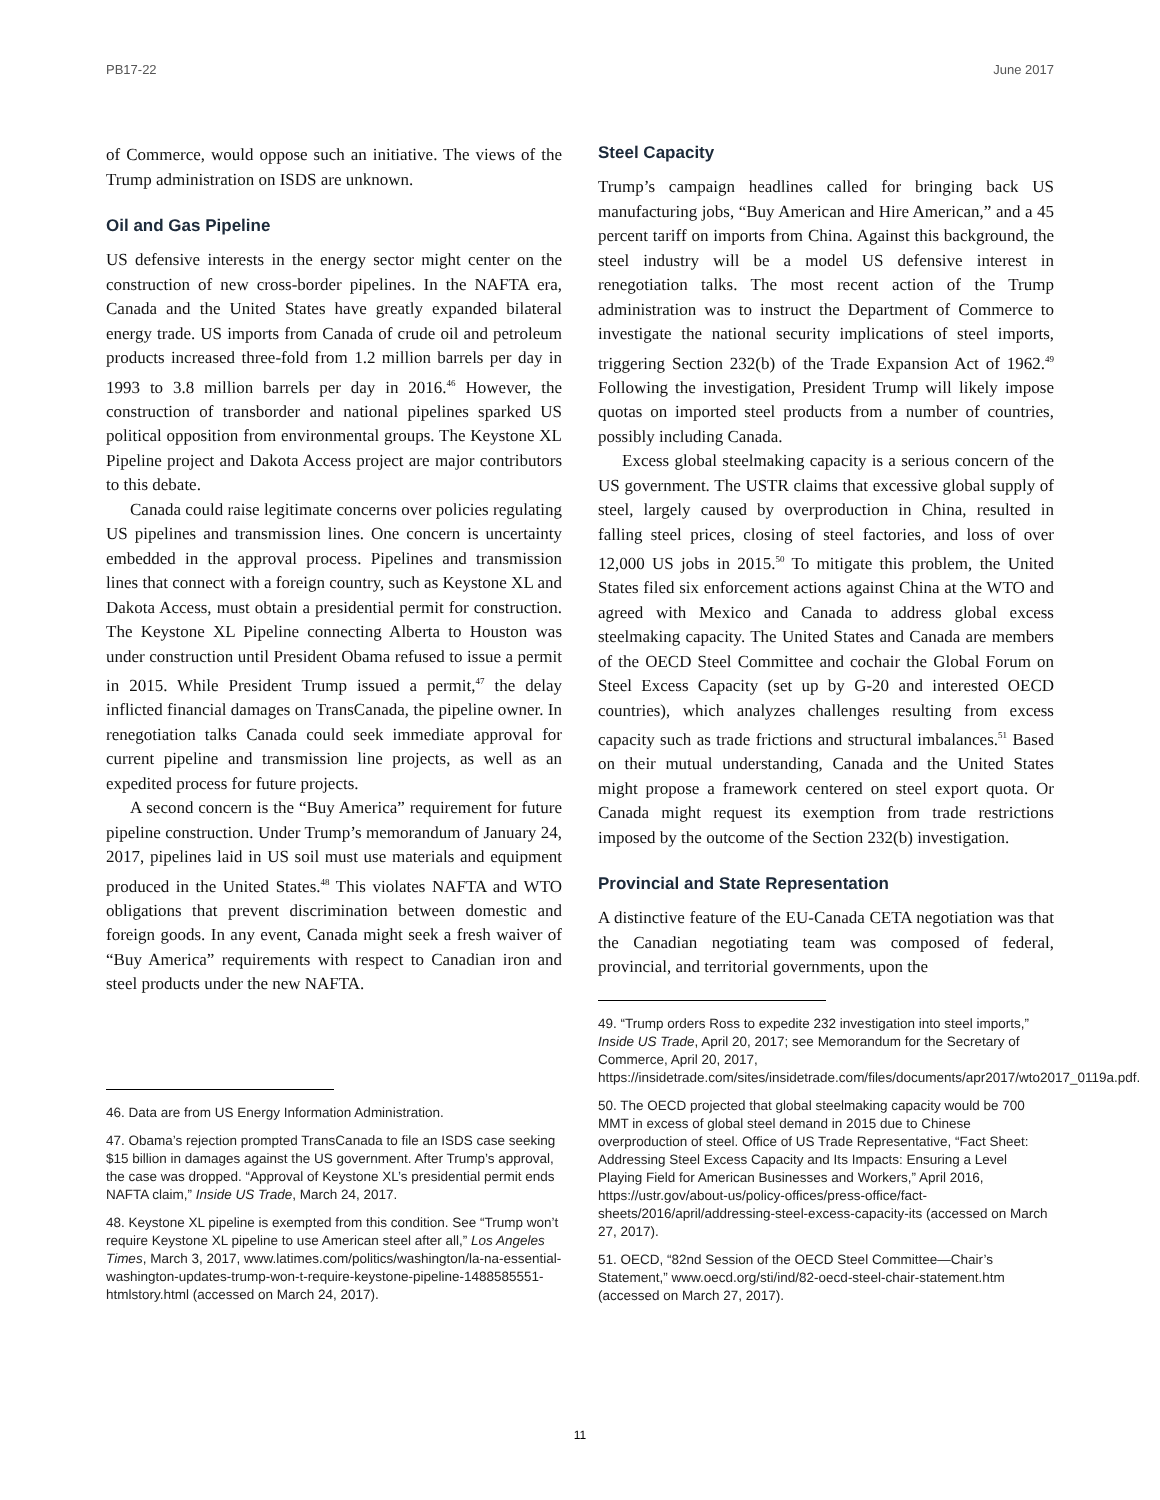PB17-22 June 2017
of Commerce, would oppose such an initiative. The views of the Trump administration on ISDS are unknown.
Oil and Gas Pipeline
US defensive interests in the energy sector might center on the construction of new cross-border pipelines. In the NAFTA era, Canada and the United States have greatly expanded bilateral energy trade. US imports from Canada of crude oil and petroleum products increased three-fold from 1.2 million barrels per day in 1993 to 3.8 million barrels per day in 2016.<sup>46</sup> However, the construction of transborder and national pipelines sparked US political opposition from environmental groups. The Keystone XL Pipeline project and Dakota Access project are major contributors to this debate.
Canada could raise legitimate concerns over policies regulating US pipelines and transmission lines. One concern is uncertainty embedded in the approval process. Pipelines and transmission lines that connect with a foreign country, such as Keystone XL and Dakota Access, must obtain a presidential permit for construction. The Keystone XL Pipeline connecting Alberta to Houston was under construction until President Obama refused to issue a permit in 2015. While President Trump issued a permit,<sup>47</sup> the delay inflicted financial damages on TransCanada, the pipeline owner. In renegotiation talks Canada could seek immediate approval for current pipeline and transmission line projects, as well as an expedited process for future projects.
A second concern is the “Buy America” requirement for future pipeline construction. Under Trump’s memorandum of January 24, 2017, pipelines laid in US soil must use materials and equipment produced in the United States.<sup>48</sup> This violates NAFTA and WTO obligations that prevent discrimination between domestic and foreign goods. In any event, Canada might seek a fresh waiver of “Buy America” requirements with respect to Canadian iron and steel products under the new NAFTA.
46. Data are from US Energy Information Administration.
47. Obama’s rejection prompted TransCanada to file an ISDS case seeking $15 billion in damages against the US government. After Trump’s approval, the case was dropped. “Approval of Keystone XL’s presidential permit ends NAFTA claim,” Inside US Trade, March 24, 2017.
48. Keystone XL pipeline is exempted from this condition. See “Trump won’t require Keystone XL pipeline to use American steel after all,” Los Angeles Times, March 3, 2017, www.latimes.com/politics/washington/la-na-essential-washington-updates-trump-won-t-require-keystone-pipeline-1488585551-htmlstory.html (accessed on March 24, 2017).
Steel Capacity
Trump’s campaign headlines called for bringing back US manufacturing jobs, “Buy American and Hire American,” and a 45 percent tariff on imports from China. Against this background, the steel industry will be a model US defensive interest in renegotiation talks. The most recent action of the Trump administration was to instruct the Department of Commerce to investigate the national security implications of steel imports, triggering Section 232(b) of the Trade Expansion Act of 1962.<sup>49</sup> Following the investigation, President Trump will likely impose quotas on imported steel products from a number of countries, possibly including Canada.
Excess global steelmaking capacity is a serious concern of the US government. The USTR claims that excessive global supply of steel, largely caused by overproduction in China, resulted in falling steel prices, closing of steel factories, and loss of over 12,000 US jobs in 2015.<sup>50</sup> To mitigate this problem, the United States filed six enforcement actions against China at the WTO and agreed with Mexico and Canada to address global excess steelmaking capacity. The United States and Canada are members of the OECD Steel Committee and cochair the Global Forum on Steel Excess Capacity (set up by G-20 and interested OECD countries), which analyzes challenges resulting from excess capacity such as trade frictions and structural imbalances.<sup>51</sup> Based on their mutual understanding, Canada and the United States might propose a framework centered on steel export quota. Or Canada might request its exemption from trade restrictions imposed by the outcome of the Section 232(b) investigation.
Provincial and State Representation
A distinctive feature of the EU-Canada CETA negotiation was that the Canadian negotiating team was composed of federal, provincial, and territorial governments, upon the
49. “Trump orders Ross to expedite 232 investigation into steel imports,” Inside US Trade, April 20, 2017; see Memorandum for the Secretary of Commerce, April 20, 2017, https://insidetrade.com/sites/insidetrade.com/files/documents/apr2017/wto2017_0119a.pdf.
50. The OECD projected that global steelmaking capacity would be 700 MMT in excess of global steel demand in 2015 due to Chinese overproduction of steel. Office of US Trade Representative, “Fact Sheet: Addressing Steel Excess Capacity and Its Impacts: Ensuring a Level Playing Field for American Businesses and Workers,” April 2016, https://ustr.gov/about-us/policy-offices/press-office/fact-sheets/2016/april/addressing-steel-excess-capacity-its (accessed on March 27, 2017).
51. OECD, “82nd Session of the OECD Steel Committee—Chair’s Statement,” www.oecd.org/sti/ind/82-oecd-steel-chair-statement.htm (accessed on March 27, 2017).
11